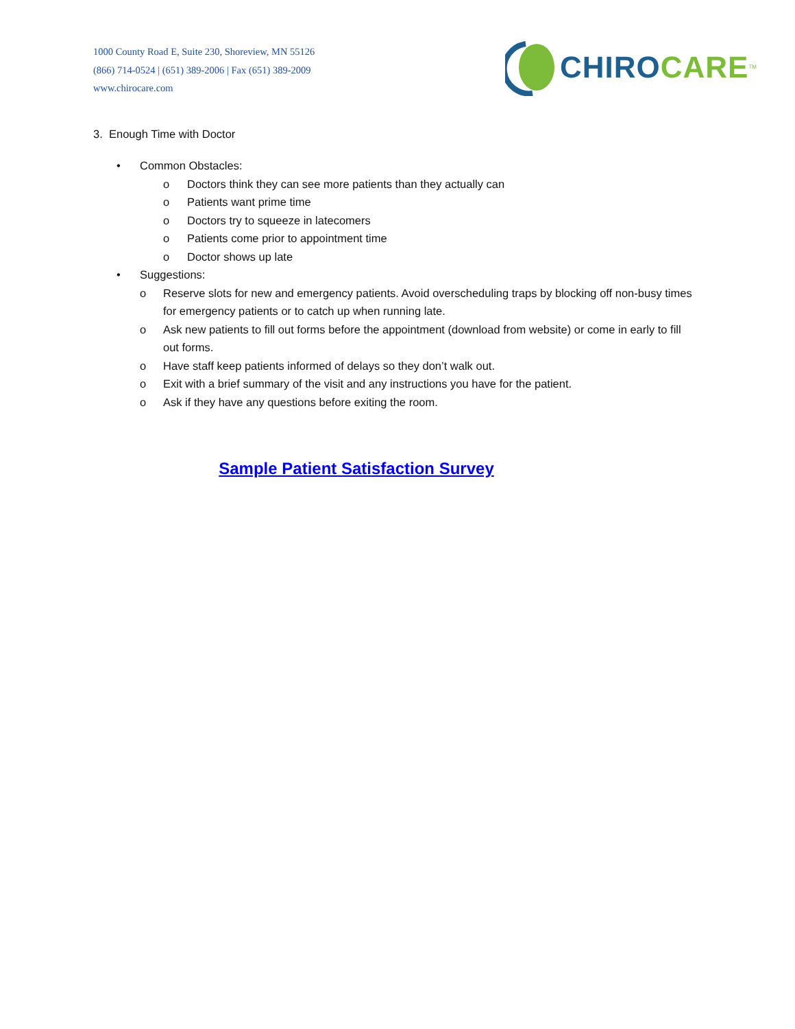1000 County Road E, Suite 230, Shoreview, MN 55126
(866) 714-0524 | (651) 389-2006 | Fax (651) 389-2009
www.chirocare.com
CHIRO CARE<sup>TM</sup>
3. Enough Time with Doctor
• Common Obstacles:
o Doctors think they can see more patients than they actually can
o Patients want prime time
o Doctors try to squeeze in latecomers
o Patients come prior to appointment time
o Doctor shows up late
• Suggestions:
o Reserve slots for new and emergency patients. Avoid overscheduling traps by blocking off non-busy times for emergency patients or to catch up when running late.
o Ask new patients to fill out forms before the appointment (download from website) or come in early to fill out forms.
o Have staff keep patients informed of delays so they don’t walk out.
o Exit with a brief summary of the visit and any instructions you have for the patient.
o Ask if they have any questions before exiting the room.
Sample Patient Satisfaction Survey